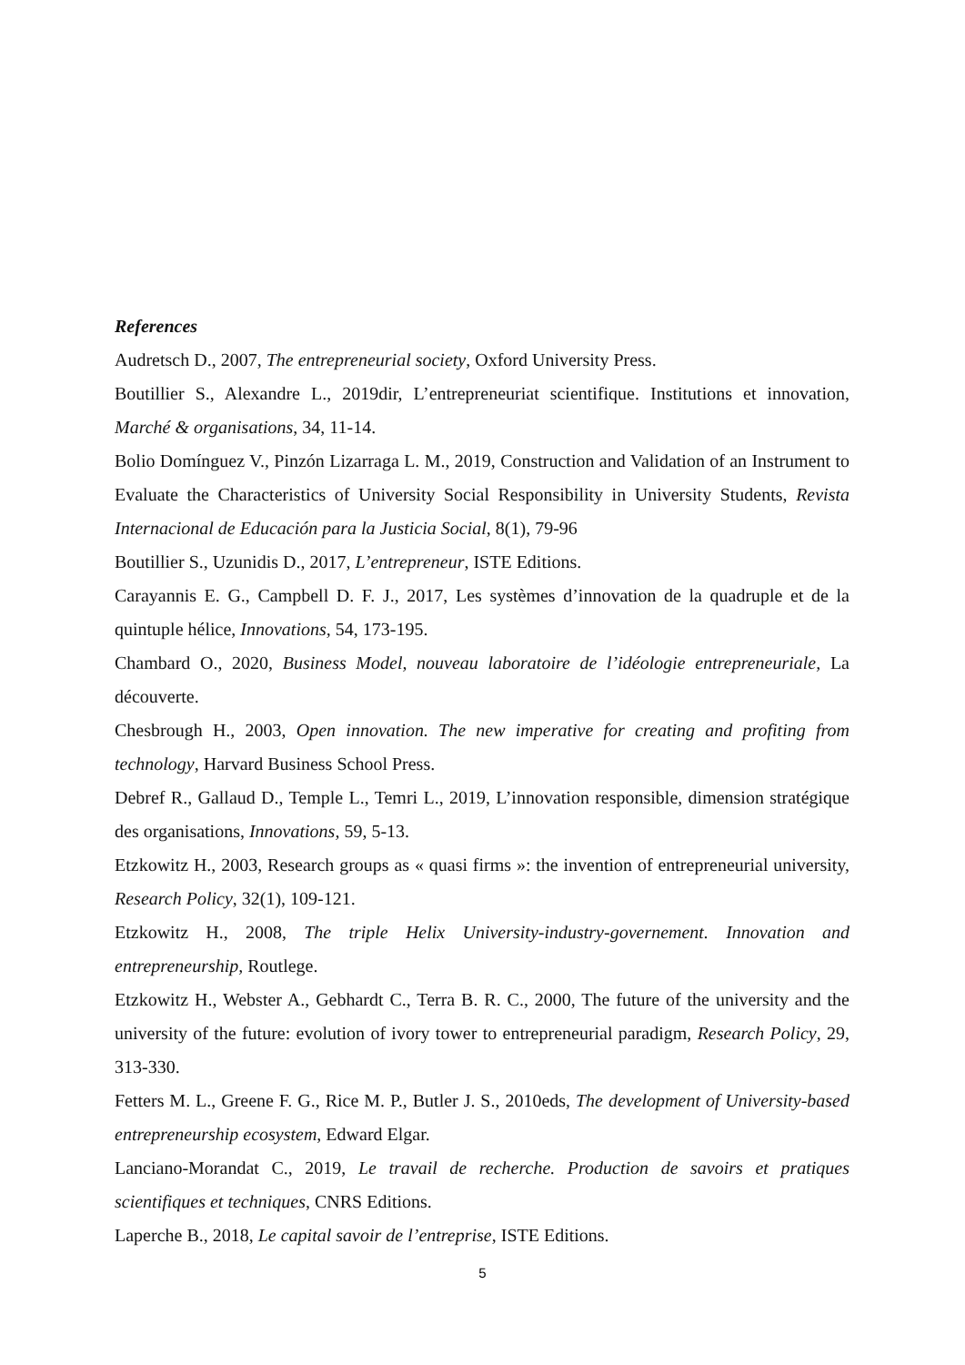References
Audretsch D., 2007, The entrepreneurial society, Oxford University Press.
Boutillier S., Alexandre L., 2019dir, L’entrepreneuriat scientifique. Institutions et innovation, Marché & organisations, 34, 11-14.
Bolio Domínguez V., Pinzón Lizarraga L. M., 2019, Construction and Validation of an Instrument to Evaluate the Characteristics of University Social Responsibility in University Students, Revista Internacional de Educación para la Justicia Social, 8(1), 79-96
Boutillier S., Uzunidis D., 2017, L’entrepreneur, ISTE Editions.
Carayannis E. G., Campbell D. F. J., 2017, Les systèmes d’innovation de la quadruple et de la quintuple hélice, Innovations, 54, 173-195.
Chambard O., 2020, Business Model, nouveau laboratoire de l’idéologie entrepreneuriale, La découverte.
Chesbrough H., 2003, Open innovation. The new imperative for creating and profiting from technology, Harvard Business School Press.
Debref R., Gallaud D., Temple L., Temri L., 2019, L’innovation responsible, dimension stratégique des organisations, Innovations, 59, 5-13.
Etzkowitz H., 2003, Research groups as « quasi firms »: the invention of entrepreneurial university, Research Policy, 32(1), 109-121.
Etzkowitz H., 2008, The triple Helix University-industry-governement. Innovation and entrepreneurship, Routlege.
Etzkowitz H., Webster A., Gebhardt C., Terra B. R. C., 2000, The future of the university and the university of the future: evolution of ivory tower to entrepreneurial paradigm, Research Policy, 29, 313-330.
Fetters M. L., Greene F. G., Rice M. P., Butler J. S., 2010eds, The development of University-based entrepreneurship ecosystem, Edward Elgar.
Lanciano-Morandat C., 2019, Le travail de recherche. Production de savoirs et pratiques scientifiques et techniques, CNRS Editions.
Laperche B., 2018, Le capital savoir de l’entreprise, ISTE Editions.
5